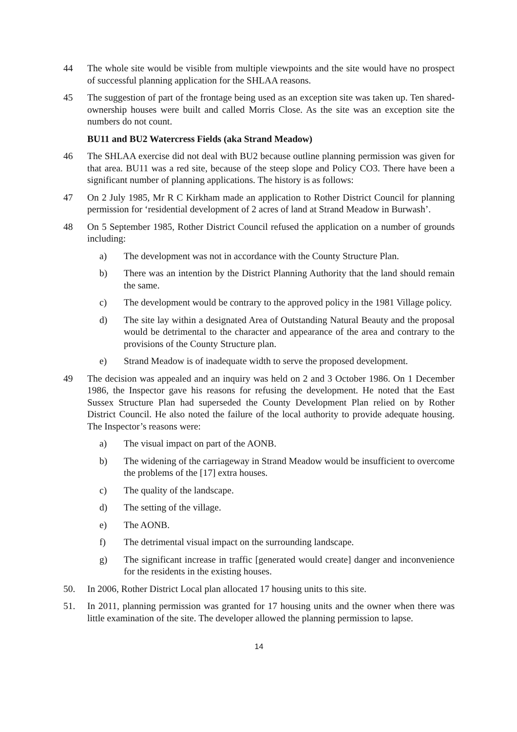44 The whole site would be visible from multiple viewpoints and the site would have no prospect of successful planning application for the SHLAA reasons.
45 The suggestion of part of the frontage being used as an exception site was taken up. Ten shared-ownership houses were built and called Morris Close. As the site was an exception site the numbers do not count.
BU11 and BU2 Watercress Fields (aka Strand Meadow)
46 The SHLAA exercise did not deal with BU2 because outline planning permission was given for that area. BU11 was a red site, because of the steep slope and Policy CO3. There have been a significant number of planning applications. The history is as follows:
47 On 2 July 1985, Mr R C Kirkham made an application to Rother District Council for planning permission for ‘residential development of 2 acres of land at Strand Meadow in Burwash’.
48 On 5 September 1985, Rother District Council refused the application on a number of grounds including:
a) The development was not in accordance with the County Structure Plan.
b) There was an intention by the District Planning Authority that the land should remain the same.
c) The development would be contrary to the approved policy in the 1981 Village policy.
d) The site lay within a designated Area of Outstanding Natural Beauty and the proposal would be detrimental to the character and appearance of the area and contrary to the provisions of the County Structure plan.
e) Strand Meadow is of inadequate width to serve the proposed development.
49 The decision was appealed and an inquiry was held on 2 and 3 October 1986. On 1 December 1986, the Inspector gave his reasons for refusing the development. He noted that the East Sussex Structure Plan had superseded the County Development Plan relied on by Rother District Council. He also noted the failure of the local authority to provide adequate housing. The Inspector’s reasons were:
a) The visual impact on part of the AONB.
b) The widening of the carriageway in Strand Meadow would be insufficient to overcome the problems of the [17] extra houses.
c) The quality of the landscape.
d) The setting of the village.
e) The AONB.
f) The detrimental visual impact on the surrounding landscape.
g) The significant increase in traffic [generated would create] danger and inconvenience for the residents in the existing houses.
50. In 2006, Rother District Local plan allocated 17 housing units to this site.
51. In 2011, planning permission was granted for 17 housing units and the owner when there was little examination of the site. The developer allowed the planning permission to lapse.
14